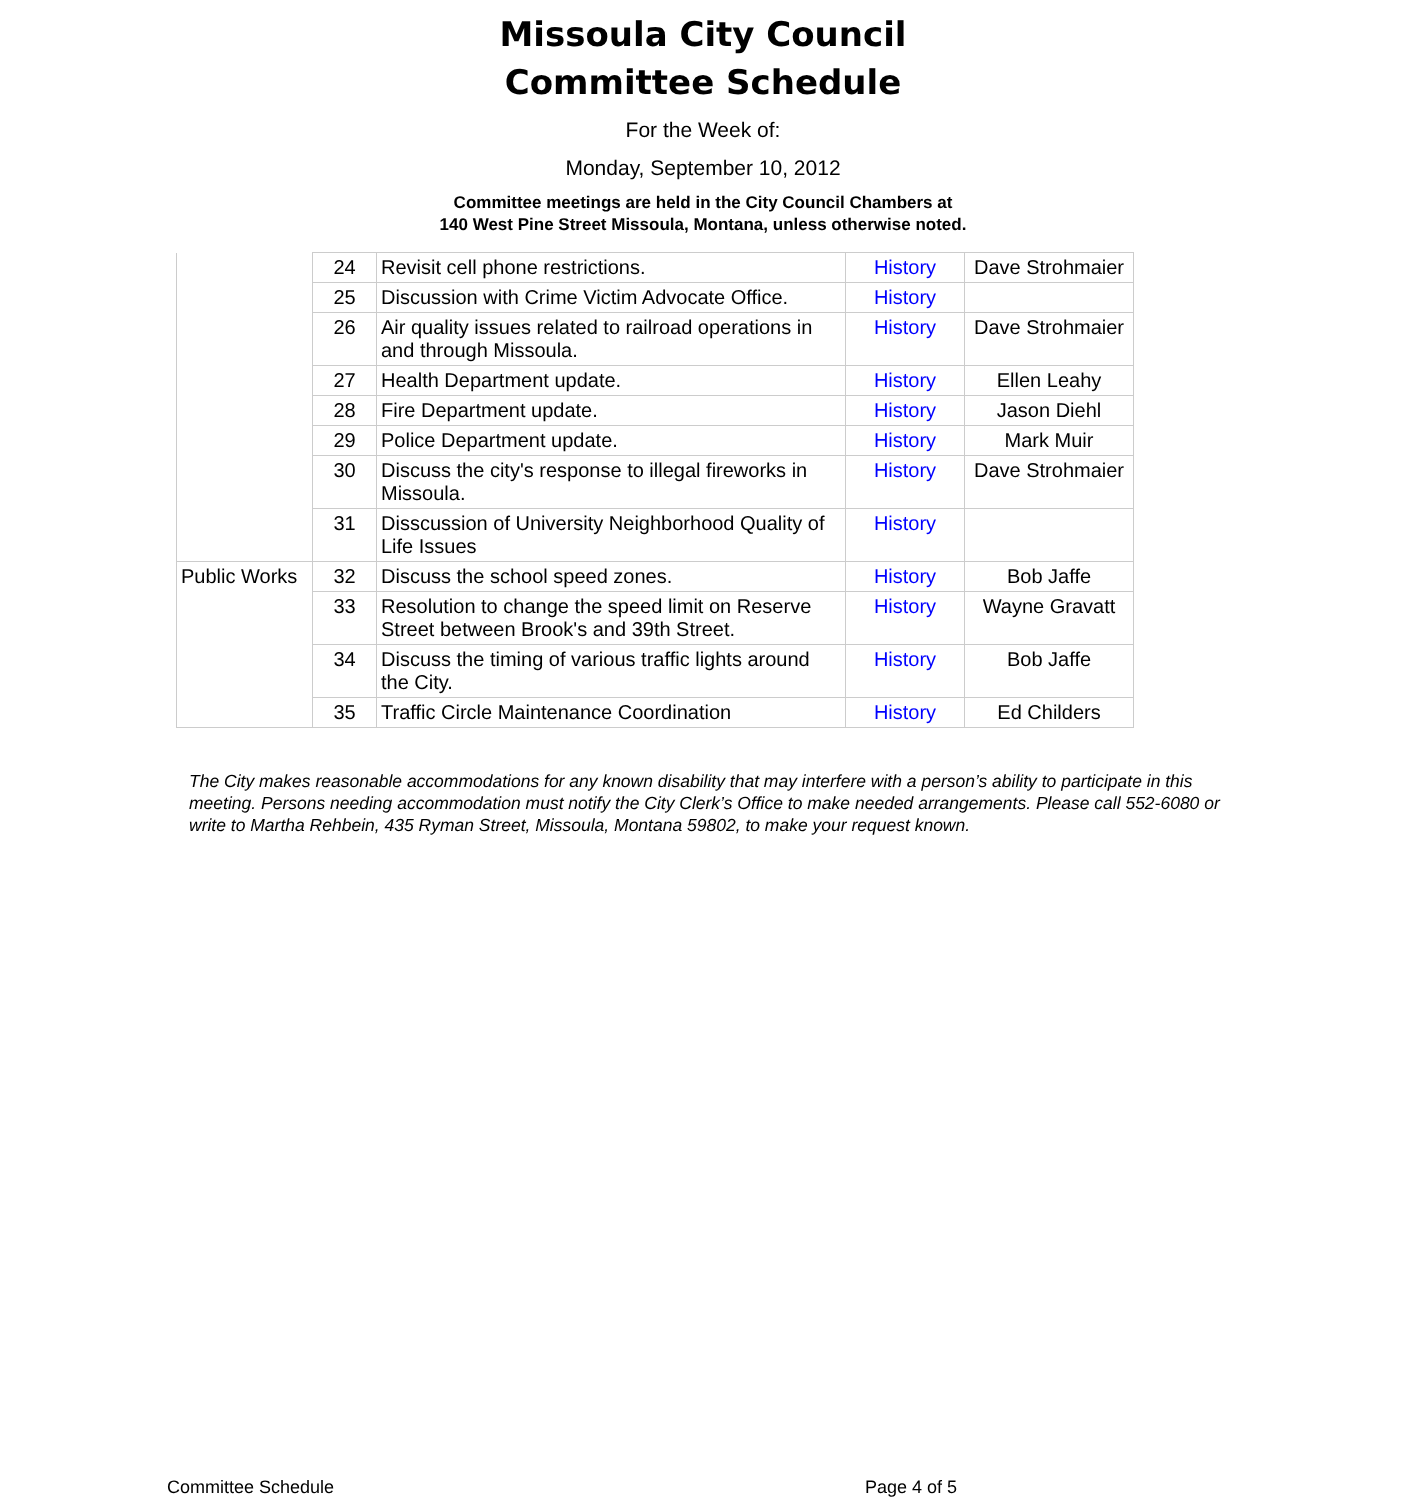Missoula City Council
Committee Schedule
For the Week of:
Monday, September 10, 2012
Committee meetings are held in the City Council Chambers at
140 West Pine Street Missoula, Montana, unless otherwise noted.
| | 24 | Revisit cell phone restrictions. | History | Dave Strohmaier |
| | 25 | Discussion with Crime Victim Advocate Office. | History | |
| | 26 | Air quality issues related to railroad operations in and through Missoula. | History | Dave Strohmaier |
| | 27 | Health Department update. | History | Ellen Leahy |
| | 28 | Fire Department update. | History | Jason Diehl |
| | 29 | Police Department update. | History | Mark Muir |
| | 30 | Discuss the city's response to illegal fireworks in Missoula. | History | Dave Strohmaier |
| | 31 | Disscussion of University Neighborhood Quality of Life Issues | History | |
| Public Works | 32 | Discuss the school speed zones. | History | Bob Jaffe |
| | 33 | Resolution to change the speed limit on Reserve Street between Brook's and 39th Street. | History | Wayne Gravatt |
| | 34 | Discuss the timing of various traffic lights around the City. | History | Bob Jaffe |
| | 35 | Traffic Circle Maintenance Coordination | History | Ed Childers |
The City makes reasonable accommodations for any known disability that may interfere with a person’s ability to participate in this meeting. Persons needing accommodation must notify the City Clerk’s Office to make needed arrangements. Please call 552-6080 or write to Martha Rehbein, 435 Ryman Street, Missoula, Montana 59802, to make your request known.
Committee Schedule Page 4 of 5